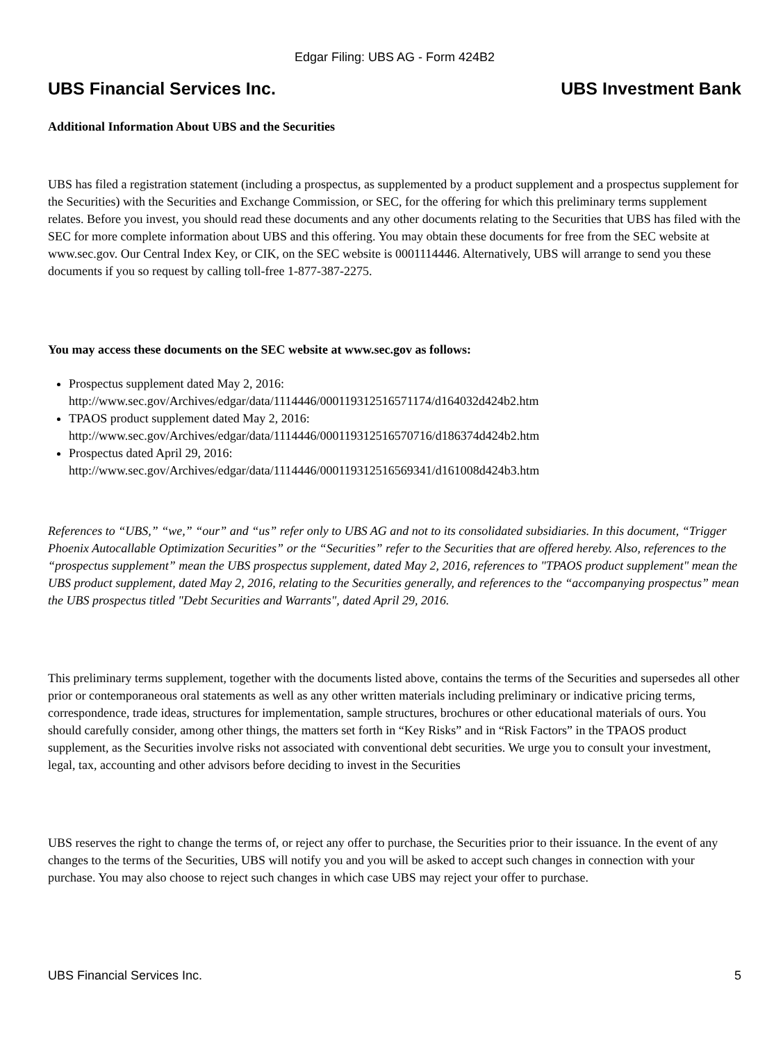Edgar Filing: UBS AG - Form 424B2
UBS Financial Services Inc. UBS Investment Bank
Additional Information About UBS and the Securities
UBS has filed a registration statement (including a prospectus, as supplemented by a product supplement and a prospectus supplement for the Securities) with the Securities and Exchange Commission, or SEC, for the offering for which this preliminary terms supplement relates. Before you invest, you should read these documents and any other documents relating to the Securities that UBS has filed with the SEC for more complete information about UBS and this offering. You may obtain these documents for free from the SEC website at www.sec.gov. Our Central Index Key, or CIK, on the SEC website is 0001114446. Alternatively, UBS will arrange to send you these documents if you so request by calling toll-free 1-877-387-2275.
You may access these documents on the SEC website at www.sec.gov as follows:
Prospectus supplement dated May 2, 2016:
http://www.sec.gov/Archives/edgar/data/1114446/000119312516571174/d164032d424b2.htm
TPAOS product supplement dated May 2, 2016:
http://www.sec.gov/Archives/edgar/data/1114446/000119312516570716/d186374d424b2.htm
Prospectus dated April 29, 2016:
http://www.sec.gov/Archives/edgar/data/1114446/000119312516569341/d161008d424b3.htm
References to “UBS,” “we,” “our” and “us” refer only to UBS AG and not to its consolidated subsidiaries. In this document, “Trigger Phoenix Autocallable Optimization Securities” or the “Securities” refer to the Securities that are offered hereby. Also, references to the “prospectus supplement” mean the UBS prospectus supplement, dated May 2, 2016, references to "TPAOS product supplement" mean the UBS product supplement, dated May 2, 2016, relating to the Securities generally, and references to the “accompanying prospectus” mean the UBS prospectus titled "Debt Securities and Warrants", dated April 29, 2016.
This preliminary terms supplement, together with the documents listed above, contains the terms of the Securities and supersedes all other prior or contemporaneous oral statements as well as any other written materials including preliminary or indicative pricing terms, correspondence, trade ideas, structures for implementation, sample structures, brochures or other educational materials of ours. You should carefully consider, among other things, the matters set forth in “Key Risks” and in “Risk Factors” in the TPAOS product supplement, as the Securities involve risks not associated with conventional debt securities. We urge you to consult your investment, legal, tax, accounting and other advisors before deciding to invest in the Securities
UBS reserves the right to change the terms of, or reject any offer to purchase, the Securities prior to their issuance. In the event of any changes to the terms of the Securities, UBS will notify you and you will be asked to accept such changes in connection with your purchase. You may also choose to reject such changes in which case UBS may reject your offer to purchase.
UBS Financial Services Inc. 5